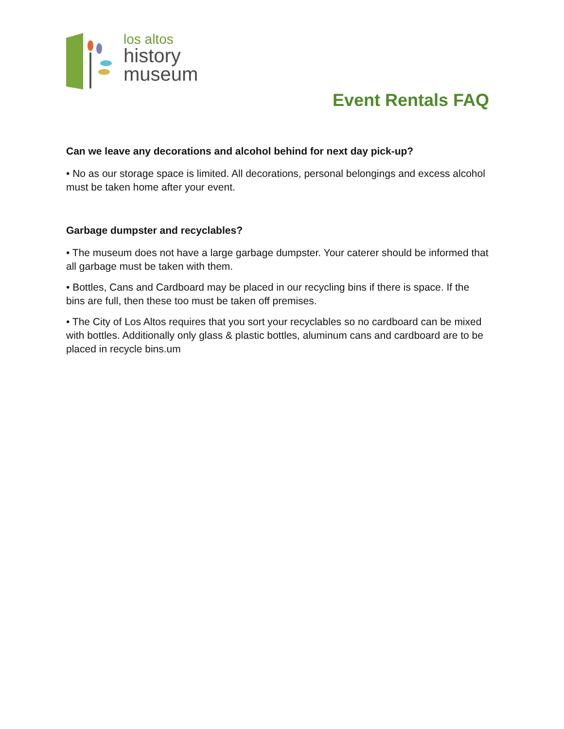los altos
history
museum
Event Rentals FAQ
Can we leave any decorations and alcohol behind for next day pick-up?
• No as our storage space is limited. All decorations, personal belongings and excess alcohol must be taken home after your event.
Garbage dumpster and recyclables?
• The museum does not have a large garbage dumpster. Your caterer should be informed that all garbage must be taken with them.
• Bottles, Cans and Cardboard may be placed in our recycling bins if there is space. If the bins are full, then these too must be taken off premises.
• The City of Los Altos requires that you sort your recyclables so no cardboard can be mixed with bottles. Additionally only glass & plastic bottles, aluminum cans and cardboard are to be placed in recycle bins.um